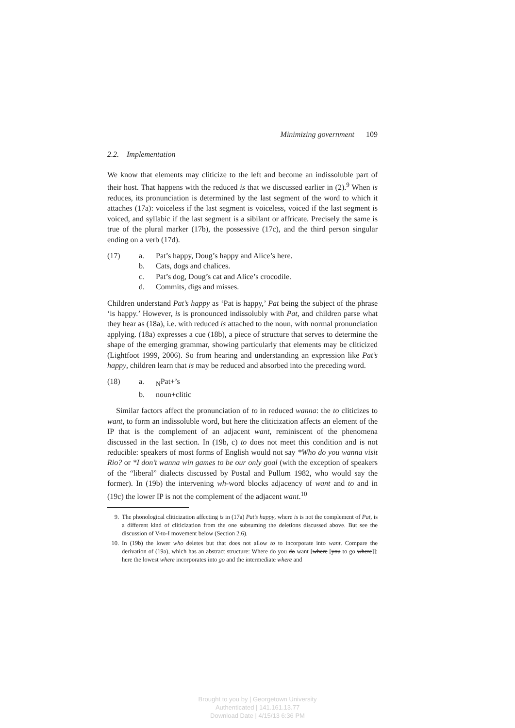Minimizing government 109
2.2. Implementation
We know that elements may cliticize to the left and become an indissoluble part of their host. That happens with the reduced is that we discussed earlier in (2).<sup>9</sup> When is reduces, its pronunciation is determined by the last segment of the word to which it attaches (17a): voiceless if the last segment is voiceless, voiced if the last segment is voiced, and syllabic if the last segment is a sibilant or affricate. Precisely the same is true of the plural marker (17b), the possessive (17c), and the third person singular ending on a verb (17d).
(17)
a.
Pat’s happy, Doug’s happy and Alice’s here.
b.
Cats, dogs and chalices.
c.
Pat’s dog, Doug’s cat and Alice’s crocodile.
d.
Commits, digs and misses.
Children understand Pat’s happy as ‘Pat is happy,’ Pat being the subject of the phrase ‘is happy.’ However, is is pronounced indissolubly with Pat, and children parse what they hear as (18a), i.e. with reduced is attached to the noun, with normal pronunciation applying. (18a) expresses a cue (18b), a piece of structure that serves to determine the shape of the emerging grammar, showing particularly that elements may be cliticized (Lightfoot 1999, 2006). So from hearing and understanding an expression like Pat’s happy, children learn that is may be reduced and absorbed into the preceding word.
(18)
a.
<sub>N</sub>Pat+’s
b.
noun+clitic
Similar factors affect the pronunciation of to in reduced wanna: the to cliticizes to want, to form an indissoluble word, but here the cliticization affects an element of the IP that is the complement of an adjacent want, reminiscent of the phenomena discussed in the last section. In (19b, c) to does not meet this condition and is not reducible: speakers of most forms of English would not say *Who do you wanna visit Rio? or *I don’t wanna win games to be our only goal (with the exception of speakers of the “liberal” dialects discussed by Postal and Pullum 1982, who would say the former). In (19b) the intervening wh-word blocks adjacency of want and to and in (19c) the lower IP is not the complement of the adjacent want.<sup>10</sup>
9.
The phonological cliticization affecting is in (17a) Pat’s happy, where is is not the complement of Pat, is a different kind of cliticization from the one subsuming the deletions discussed above. But see the discussion of V-to-I movement below (Section 2.6).
10.
In (19b) the lower who deletes but that does not allow to to incorporate into want. Compare the derivation of (19a), which has an abstract structure: Where do you do want [where [you to go where]]; here the lowest where incorporates into go and the intermediate where and
Brought to you by | Georgetown University
Authenticated | 141.161.13.77
Download Date | 4/15/13 6:36 PM